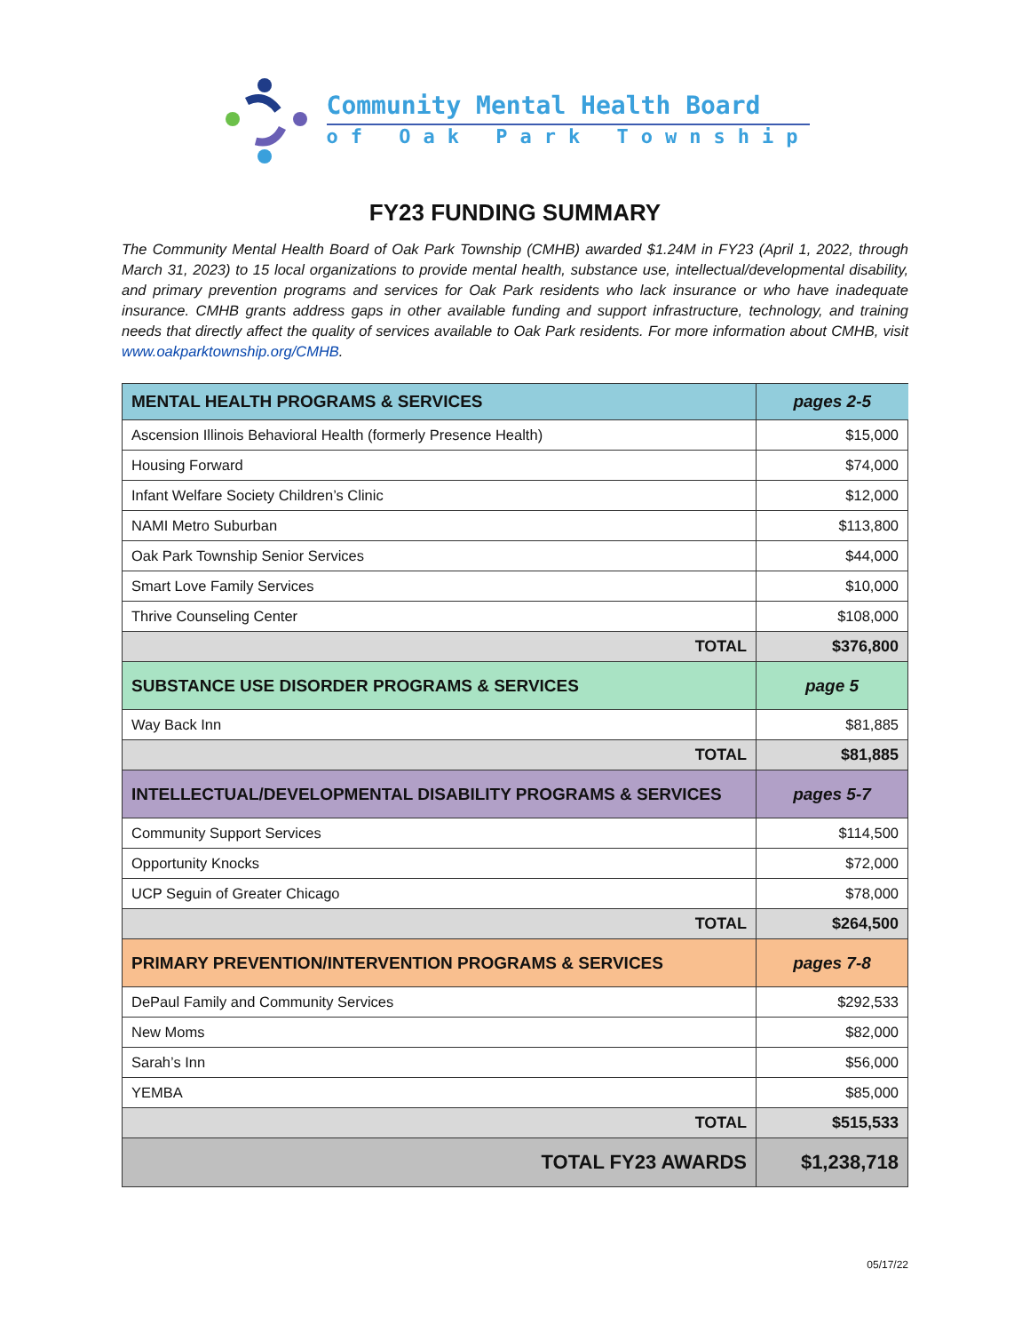Community Mental Health Board
of Oak Park Township
FY23 FUNDING SUMMARY
The Community Mental Health Board of Oak Park Township (CMHB) awarded $1.24M in FY23 (April 1, 2022, through March 31, 2023) to 15 local organizations to provide mental health, substance use, intellectual/developmental disability, and primary prevention programs and services for Oak Park residents who lack insurance or who have inadequate insurance. CMHB grants address gaps in other available funding and support infrastructure, technology, and training needs that directly affect the quality of services available to Oak Park residents. For more information about CMHB, visit www.oakparktownship.org/CMHB.
| MENTAL HEALTH PROGRAMS & SERVICES | pages 2-5 |
| --- | --- |
| Ascension Illinois Behavioral Health (formerly Presence Health) | $15,000 |
| Housing Forward | $74,000 |
| Infant Welfare Society Children’s Clinic | $12,000 |
| NAMI Metro Suburban | $113,800 |
| Oak Park Township Senior Services | $44,000 |
| Smart Love Family Services | $10,000 |
| Thrive Counseling Center | $108,000 |
| TOTAL | $376,800 |
| SUBSTANCE USE DISORDER PROGRAMS & SERVICES | page 5 |
| Way Back Inn | $81,885 |
| TOTAL | $81,885 |
| INTELLECTUAL/DEVELOPMENTAL DISABILITY PROGRAMS & SERVICES | pages 5-7 |
| Community Support Services | $114,500 |
| Opportunity Knocks | $72,000 |
| UCP Seguin of Greater Chicago | $78,000 |
| TOTAL | $264,500 |
| PRIMARY PREVENTION/INTERVENTION PROGRAMS & SERVICES | pages 7-8 |
| DePaul Family and Community Services | $292,533 |
| New Moms | $82,000 |
| Sarah’s Inn | $56,000 |
| YEMBA | $85,000 |
| TOTAL | $515,533 |
| TOTAL FY23 AWARDS | $1,238,718 |
05/17/22